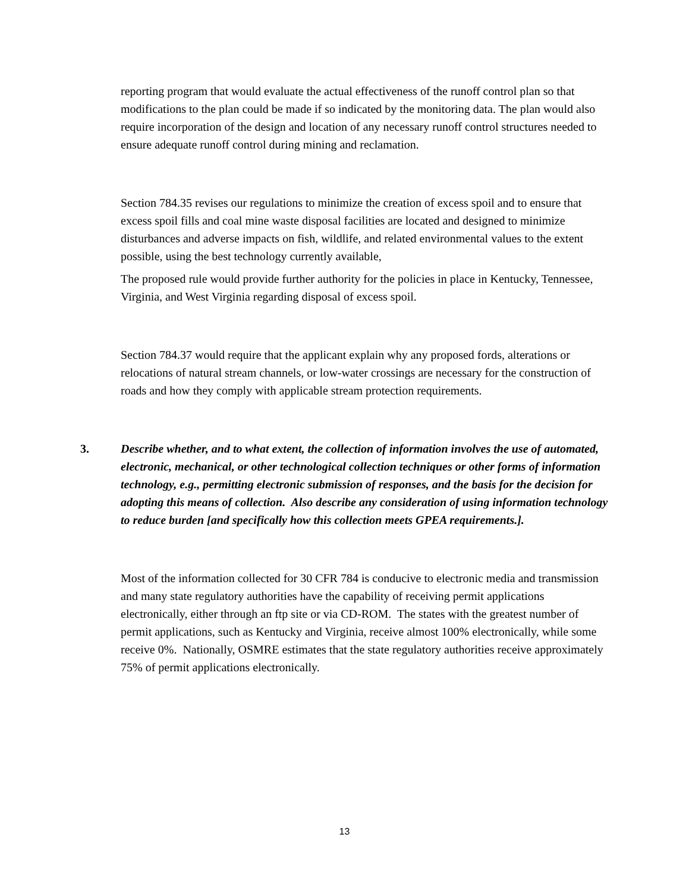reporting program that would evaluate the actual effectiveness of the runoff control plan so that modifications to the plan could be made if so indicated by the monitoring data. The plan would also require incorporation of the design and location of any necessary runoff control structures needed to ensure adequate runoff control during mining and reclamation.
Section 784.35 revises our regulations to minimize the creation of excess spoil and to ensure that excess spoil fills and coal mine waste disposal facilities are located and designed to minimize disturbances and adverse impacts on fish, wildlife, and related environmental values to the extent possible, using the best technology currently available,
The proposed rule would provide further authority for the policies in place in Kentucky, Tennessee, Virginia, and West Virginia regarding disposal of excess spoil.
Section 784.37 would require that the applicant explain why any proposed fords, alterations or relocations of natural stream channels, or low-water crossings are necessary for the construction of roads and how they comply with applicable stream protection requirements.
3. Describe whether, and to what extent, the collection of information involves the use of automated, electronic, mechanical, or other technological collection techniques or other forms of information technology, e.g., permitting electronic submission of responses, and the basis for the decision for adopting this means of collection. Also describe any consideration of using information technology to reduce burden [and specifically how this collection meets GPEA requirements.].
Most of the information collected for 30 CFR 784 is conducive to electronic media and transmission and many state regulatory authorities have the capability of receiving permit applications electronically, either through an ftp site or via CD-ROM. The states with the greatest number of permit applications, such as Kentucky and Virginia, receive almost 100% electronically, while some receive 0%. Nationally, OSMRE estimates that the state regulatory authorities receive approximately 75% of permit applications electronically.
13